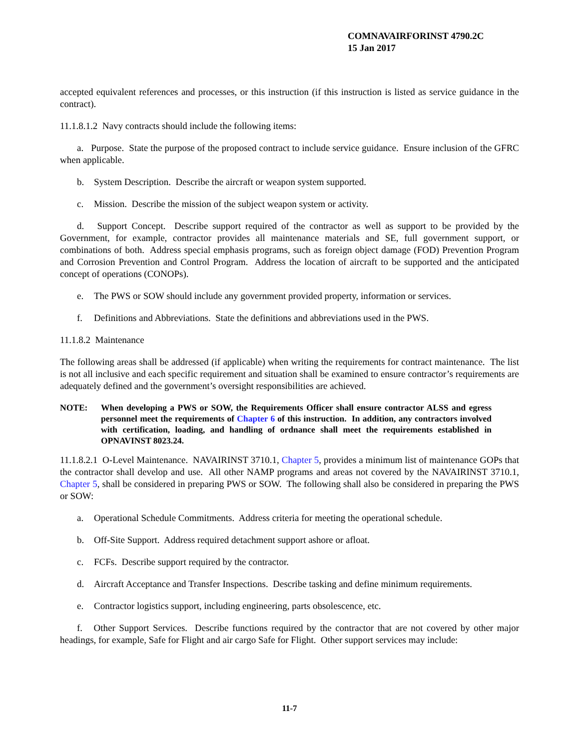COMNAVAIRFORINST 4790.2C
15 Jan 2017
accepted equivalent references and processes, or this instruction (if this instruction is listed as service guidance in the contract).
11.1.8.1.2 Navy contracts should include the following items:
a. Purpose. State the purpose of the proposed contract to include service guidance. Ensure inclusion of the GFRC when applicable.
b. System Description. Describe the aircraft or weapon system supported.
c. Mission. Describe the mission of the subject weapon system or activity.
d. Support Concept. Describe support required of the contractor as well as support to be provided by the Government, for example, contractor provides all maintenance materials and SE, full government support, or combinations of both. Address special emphasis programs, such as foreign object damage (FOD) Prevention Program and Corrosion Prevention and Control Program. Address the location of aircraft to be supported and the anticipated concept of operations (CONOPs).
e. The PWS or SOW should include any government provided property, information or services.
f. Definitions and Abbreviations. State the definitions and abbreviations used in the PWS.
11.1.8.2 Maintenance
The following areas shall be addressed (if applicable) when writing the requirements for contract maintenance. The list is not all inclusive and each specific requirement and situation shall be examined to ensure contractor’s requirements are adequately defined and the government’s oversight responsibilities are achieved.
NOTE: When developing a PWS or SOW, the Requirements Officer shall ensure contractor ALSS and egress personnel meet the requirements of Chapter 6 of this instruction. In addition, any contractors involved with certification, loading, and handling of ordnance shall meet the requirements established in OPNAVINST 8023.24.
11.1.8.2.1 O-Level Maintenance. NAVAIRINST 3710.1, Chapter 5, provides a minimum list of maintenance GOPs that the contractor shall develop and use. All other NAMP programs and areas not covered by the NAVAIRINST 3710.1, Chapter 5, shall be considered in preparing PWS or SOW. The following shall also be considered in preparing the PWS or SOW:
a. Operational Schedule Commitments. Address criteria for meeting the operational schedule.
b. Off-Site Support. Address required detachment support ashore or afloat.
c. FCFs. Describe support required by the contractor.
d. Aircraft Acceptance and Transfer Inspections. Describe tasking and define minimum requirements.
e. Contractor logistics support, including engineering, parts obsolescence, etc.
f. Other Support Services. Describe functions required by the contractor that are not covered by other major headings, for example, Safe for Flight and air cargo Safe for Flight. Other support services may include:
11-7